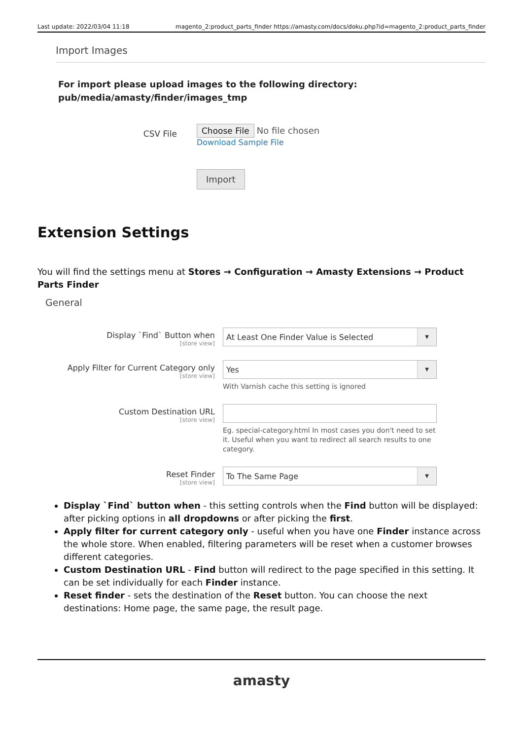Last update: 2022/03/04 11:18 magento_2:product_parts_finder https://amasty.com/docs/doku.php?id=magento_2:product_parts_finder
Import Images
For import please upload images to the following directory:
pub/media/amasty/finder/images_tmp
CSV File
Choose File No file chosen
Download Sample File
Import
Extension Settings
You will find the settings menu at Stores → Configuration → Amasty Extensions → Product Parts Finder
General
Display `Find` Button when
[store view]
At Least One Finder Value is Selected ▼
Apply Filter for Current Category only
[store view]
Yes ▼
With Varnish cache this setting is ignored
Custom Destination URL
[store view]
Eg. special-category.html In most cases you don't need to set it. Useful when you want to redirect all search results to one category.
Reset Finder
[store view]
To The Same Page ▼
Display `Find` button when - this setting controls when the Find button will be displayed: after picking options in all dropdowns or after picking the first.
Apply filter for current category only - useful when you have one Finder instance across the whole store. When enabled, filtering parameters will be reset when a customer browses different categories.
Custom Destination URL - Find button will redirect to the page specified in this setting. It can be set individually for each Finder instance.
Reset finder - sets the destination of the Reset button. You can choose the next destinations: Home page, the same page, the result page.
amasty